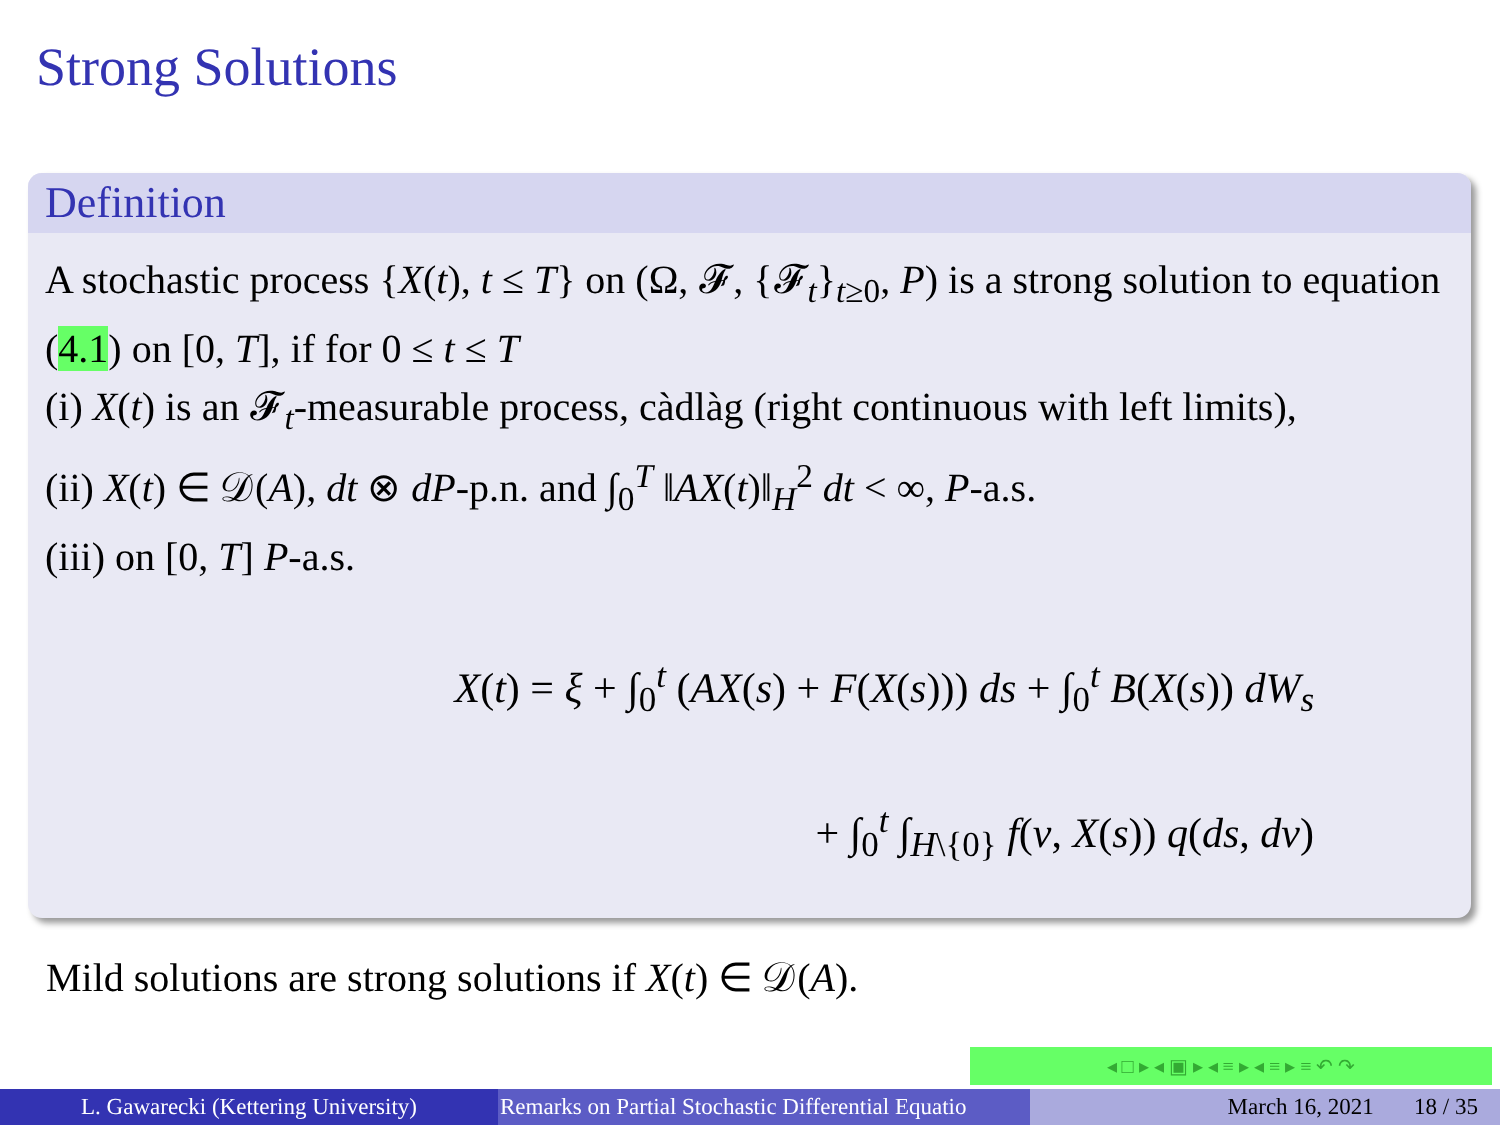Strong Solutions
Definition
A stochastic process {X(t), t ≤ T} on (Ω, 𝓕, {𝓕<sub>t</sub>}<sub>t≥0</sub>, P) is a strong solution to equation (4.1) on [0, T], if for 0 ≤ t ≤ T
(i) X(t) is an 𝓕<sub>t</sub>-measurable process, càdlàg (right continuous with left limits),
(ii) X(t) ∈ 𝒟(A), dt ⊗ dP-p.n. and ∫<sub>0</sub><sup>T</sup> ‖AX(t)‖<sub>H</sub><sup>2</sup> dt < ∞, P-a.s.
(iii) on [0, T] P-a.s.
X(t) = ξ + ∫<sub>0</sub><sup>t</sup> (AX(s) + F(X(s))) ds + ∫<sub>0</sub><sup>t</sup> B(X(s)) dW<sub>s</sub>
+ ∫<sub>0</sub><sup>t</sup> ∫<sub>H\{0}</sub> f(v, X(s)) q(ds, dv)
Mild solutions are strong solutions if X(t) ∈ 𝒟(A).
◂ □ ▸ ◂ ▣ ▸ ◂ ≡ ▸ ◂ ≡ ▸ ≡ ↶ ↷
L. Gawarecki (Kettering University) Remarks on Partial Stochastic Differential Equatio
March 16, 2021 18 / 35